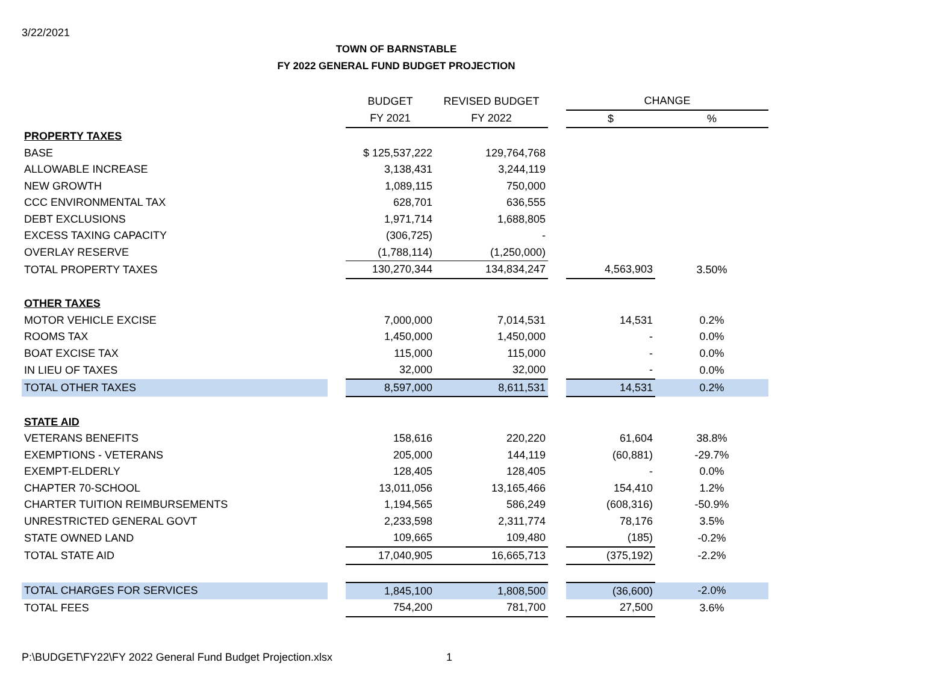3/22/2021
TOWN OF BARNSTABLE
FY 2022 GENERAL FUND BUDGET PROJECTION
| | | BUDGET | REVISED BUDGET | | CHANGE | |
| --- | --- | --- | --- | --- | --- | --- |
| | | FY 2021 | FY 2022 | | $ | % |
| PROPERTY TAXES | | | | | | |
| BASE | | $ 125,537,222 | 129,764,768 | | | |
| ALLOWABLE INCREASE | | 3,138,431 | 3,244,119 | | | |
| NEW GROWTH | | 1,089,115 | 750,000 | | | |
| CCC ENVIRONMENTAL TAX | | 628,701 | 636,555 | | | |
| DEBT EXCLUSIONS | | 1,971,714 | 1,688,805 | | | |
| EXCESS TAXING CAPACITY | | (306,725) | - | | | |
| OVERLAY RESERVE | | (1,788,114) | (1,250,000) | | | |
| TOTAL PROPERTY TAXES | | 130,270,344 | 134,834,247 | | 4,563,903 | 3.50% |
| OTHER TAXES | | | | | | |
| MOTOR VEHICLE EXCISE | | 7,000,000 | 7,014,531 | | 14,531 | 0.2% |
| ROOMS TAX | | 1,450,000 | 1,450,000 | | - | 0.0% |
| BOAT EXCISE TAX | | 115,000 | 115,000 | | - | 0.0% |
| IN LIEU OF TAXES | | 32,000 | 32,000 | | - | 0.0% |
| TOTAL OTHER TAXES | | 8,597,000 | 8,611,531 | | 14,531 | 0.2% |
| STATE AID | | | | | | |
| VETERANS BENEFITS | | 158,616 | 220,220 | | 61,604 | 38.8% |
| EXEMPTIONS - VETERANS | | 205,000 | 144,119 | | (60,881) | -29.7% |
| EXEMPT-ELDERLY | | 128,405 | 128,405 | | - | 0.0% |
| CHAPTER 70-SCHOOL | | 13,011,056 | 13,165,466 | | 154,410 | 1.2% |
| CHARTER TUITION REIMBURSEMENTS | | 1,194,565 | 586,249 | | (608,316) | -50.9% |
| UNRESTRICTED GENERAL GOVT | | 2,233,598 | 2,311,774 | | 78,176 | 3.5% |
| STATE OWNED LAND | | 109,665 | 109,480 | | (185) | -0.2% |
| TOTAL STATE AID | | 17,040,905 | 16,665,713 | | (375,192) | -2.2% |
| TOTAL CHARGES FOR SERVICES | | 1,845,100 | 1,808,500 | | (36,600) | -2.0% |
| TOTAL FEES | | 754,200 | 781,700 | | 27,500 | 3.6% |
P:\BUDGET\FY22\FY 2022 General Fund Budget Projection.xlsx 1